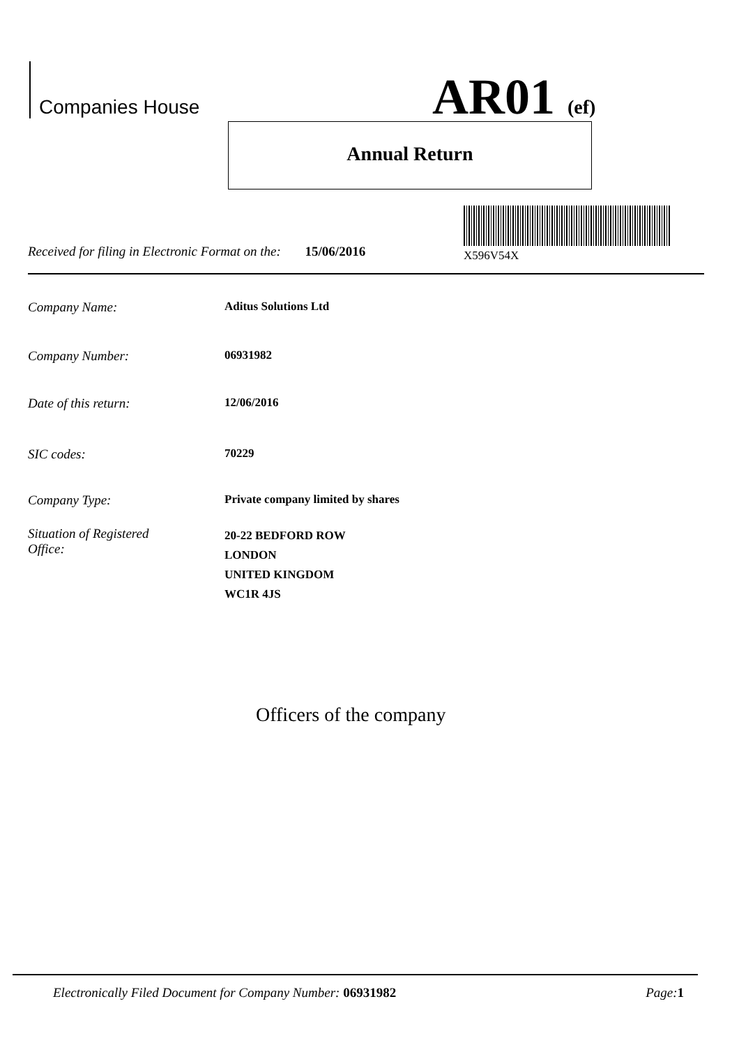Companies House AR01 (ef)
Annual Return
Received for filing in Electronic Format on the: 15/06/2016 X596V54X
Company Name: Aditus Solutions Ltd
Company Number: 06931982
Date of this return: 12/06/2016
SIC codes: 70229
Company Type: Private company limited by shares
Situation of Registered
Office: 20-22 BEDFORD ROW
LONDON
UNITED KINGDOM
WC1R 4JS
Officers of the company
Electronically Filed Document for Company Number: 06931982 Page: 1